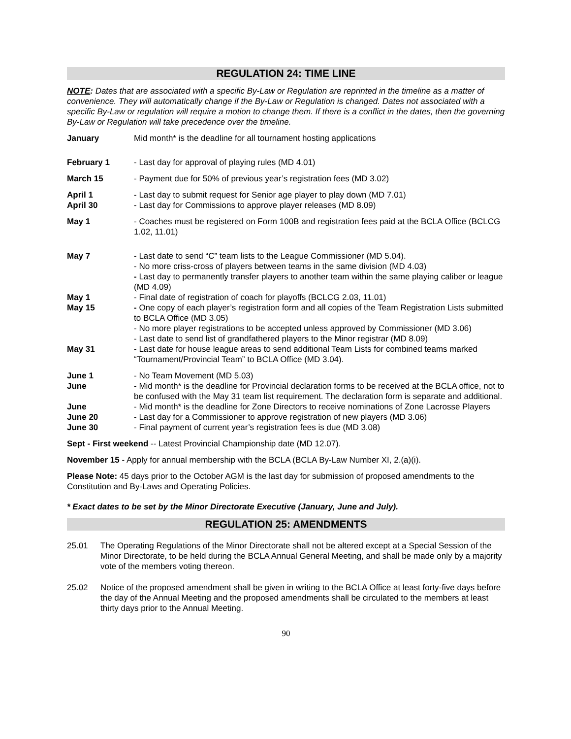REGULATION 24: TIME LINE
NOTE: Dates that are associated with a specific By-Law or Regulation are reprinted in the timeline as a matter of convenience. They will automatically change if the By-Law or Regulation is changed. Dates not associated with a specific By-Law or regulation will require a motion to change them. If there is a conflict in the dates, then the governing By-Law or Regulation will take precedence over the timeline.
January Mid month* is the deadline for all tournament hosting applications
February 1 - Last day for approval of playing rules (MD 4.01)
March 15 - Payment due for 50% of previous year’s registration fees (MD 3.02)
April 1 - Last day to submit request for Senior age player to play down (MD 7.01)
April 30 - Last day for Commissions to approve player releases (MD 8.09)
May 1 - Coaches must be registered on Form 100B and registration fees paid at the BCLA Office (BCLCG 1.02, 11.01)
May 7 - Last date to send “C” team lists to the League Commissioner (MD 5.04).
- No more criss-cross of players between teams in the same division (MD 4.03)
- Last day to permanently transfer players to another team within the same playing caliber or league (MD 4.09)
May 1 - Final date of registration of coach for playoffs (BCLCG 2.03, 11.01)
May 15 - One copy of each player’s registration form and all copies of the Team Registration Lists submitted to BCLA Office (MD 3.05)
- No more player registrations to be accepted unless approved by Commissioner (MD 3.06)
- Last date to send list of grandfathered players to the Minor registrar (MD 8.09)
May 31 - Last date for house league areas to send additional Team Lists for combined teams marked “Tournament/Provincial Team” to BCLA Office (MD 3.04).
June 1 - No Team Movement (MD 5.03)
June - Mid month* is the deadline for Provincial declaration forms to be received at the BCLA office, not to be confused with the May 31 team list requirement. The declaration form is separate and additional.
June - Mid month* is the deadline for Zone Directors to receive nominations of Zone Lacrosse Players
June 20 - Last day for a Commissioner to approve registration of new players (MD 3.06)
June 30 - Final payment of current year’s registration fees is due (MD 3.08)
Sept - First weekend -- Latest Provincial Championship date (MD 12.07).
November 15 - Apply for annual membership with the BCLA (BCLA By-Law Number XI, 2.(a)(i).
Please Note: 45 days prior to the October AGM is the last day for submission of proposed amendments to the Constitution and By-Laws and Operating Policies.
* Exact dates to be set by the Minor Directorate Executive (January, June and July).
REGULATION 25: AMENDMENTS
25.01 The Operating Regulations of the Minor Directorate shall not be altered except at a Special Session of the Minor Directorate, to be held during the BCLA Annual General Meeting, and shall be made only by a majority vote of the members voting thereon.
25.02 Notice of the proposed amendment shall be given in writing to the BCLA Office at least forty-five days before the day of the Annual Meeting and the proposed amendments shall be circulated to the members at least thirty days prior to the Annual Meeting.
90